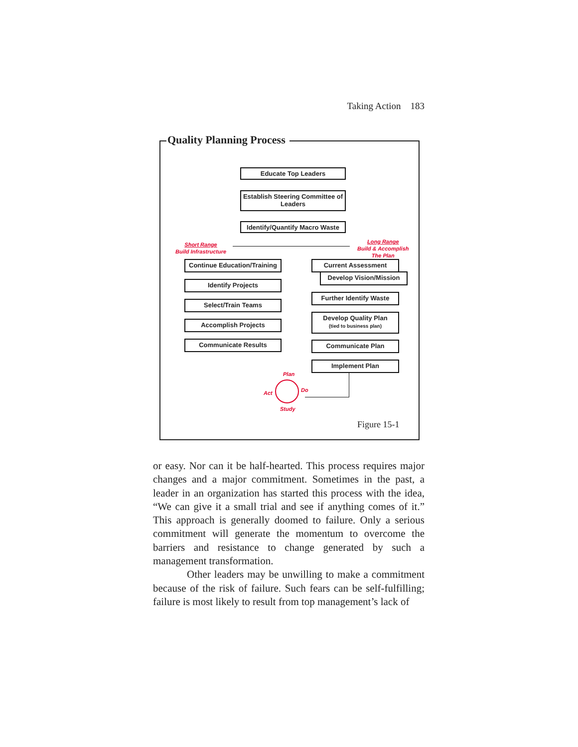Taking Action 183
Quality Planning Process
Educate Top Leaders
Establish Steering Committee of Leaders
Identify/Quantify Macro Waste
Short Range
Build Infrastructure
Long Range
Build & Accomplish
The Plan
Continue Education/Training
Identify Projects
Select/Train Teams
Accomplish Projects
Communicate Results
Current Assessment
Develop Vision/Mission
Further Identify Waste
Develop Quality Plan
(tied to business plan)
Communicate Plan
Implement Plan
Plan
Do
Study
Act
Figure 15-1
or easy. Nor can it be half-hearted. This process requires major changes and a major commitment. Sometimes in the past, a leader in an organization has started this process with the idea, “We can give it a small trial and see if anything comes of it.” This approach is generally doomed to failure. Only a serious commitment will generate the momentum to overcome the barriers and resistance to change generated by such a management transformation.
Other leaders may be unwilling to make a commitment because of the risk of failure. Such fears can be self-fulfilling; failure is most likely to result from top management’s lack of